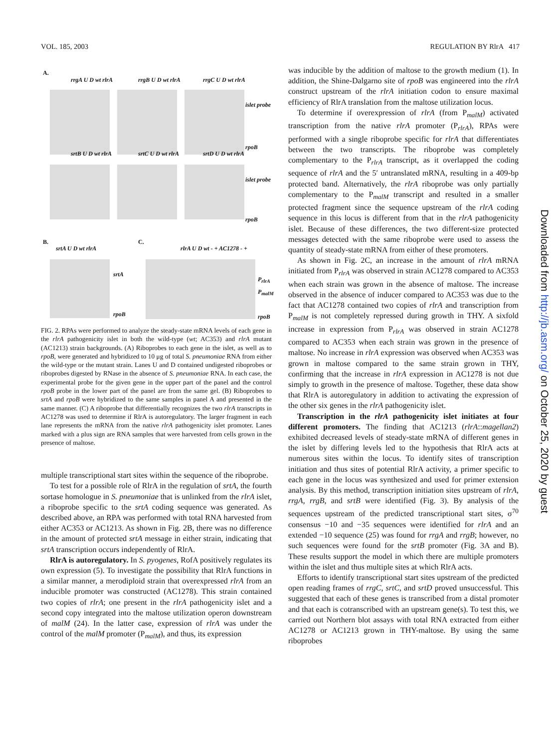VOL. 185, 2003 REGULATION BY RlrA 417
A.
rrgA U D wt rlrA rrgB U D wt rlrA rrgC U D wt rlrA
islet probe
rpoB
srtB U D wt rlrA srtC U D wt rlrA srtD U D wt rlrA
islet probe
rpoB
B.
srtA U D wt rlrA
srtA
rpoB
C.
rlrA U D wt - + AC1278 - +
P<sub>rlrA</sub> P<sub>malM</sub>
rpoB
FIG. 2. RPAs were performed to analyze the steady-state mRNA levels of each gene in the rlrA pathogenicity islet in both the wild-type (wt; AC353) and rlrA mutant (AC1213) strain backgrounds. (A) Riboprobes to each gene in the islet, as well as to rpoB, were generated and hybridized to 10 μg of total S. pneumoniae RNA from either the wild-type or the mutant strain. Lanes U and D contained undigested riboprobes or riboprobes digested by RNase in the absence of S. pneumoniae RNA. In each case, the experimental probe for the given gene in the upper part of the panel and the control rpoB probe in the lower part of the panel are from the same gel. (B) Riboprobes to srtA and rpoB were hybridized to the same samples in panel A and presented in the same manner. (C) A riboprobe that differentially recognizes the two rlrA transcripts in AC1278 was used to determine if RlrA is autoregulatory. The larger fragment in each lane represents the mRNA from the native rlrA pathogenicity islet promoter. Lanes marked with a plus sign are RNA samples that were harvested from cells grown in the presence of maltose.
multiple transcriptional start sites within the sequence of the riboprobe.
To test for a possible role of RlrA in the regulation of srtA, the fourth sortase homologue in S. pneumoniae that is unlinked from the rlrA islet, a riboprobe specific to the srtA coding sequence was generated. As described above, an RPA was performed with total RNA harvested from either AC353 or AC1213. As shown in Fig. 2B, there was no difference in the amount of protected srtA message in either strain, indicating that srtA transcription occurs independently of RlrA.
RlrA is autoregulatory. In S. pyogenes, RofA positively regulates its own expression (5). To investigate the possibility that RlrA functions in a similar manner, a merodiploid strain that overexpressed rlrA from an inducible promoter was constructed (AC1278). This strain contained two copies of rlrA; one present in the rlrA pathogenicity islet and a second copy integrated into the maltose utilization operon downstream of malM (24). In the latter case, expression of rlrA was under the control of the malM promoter (P<sub>malM</sub>), and thus, its expression
was inducible by the addition of maltose to the growth medium (1). In addition, the Shine-Dalgarno site of rpoB was engineered into the rlrA construct upstream of the rlrA initiation codon to ensure maximal efficiency of RlrA translation from the maltose utilization locus.
To determine if overexpression of rlrA (from P<sub>malM</sub>) activated transcription from the native rlrA promoter (P<sub>rlrA</sub>), RPAs were performed with a single riboprobe specific for rlrA that differentiates between the two transcripts. The riboprobe was completely complementary to the P<sub>rlrA</sub> transcript, as it overlapped the coding sequence of rlrA and the 5′ untranslated mRNA, resulting in a 409-bp protected band. Alternatively, the rlrA riboprobe was only partially complementary to the P<sub>malM</sub> transcript and resulted in a smaller protected fragment since the sequence upstream of the rlrA coding sequence in this locus is different from that in the rlrA pathogenicity islet. Because of these differences, the two different-size protected messages detected with the same riboprobe were used to assess the quantity of steady-state mRNA from either of these promoters.
As shown in Fig. 2C, an increase in the amount of rlrA mRNA initiated from P<sub>rlrA</sub> was observed in strain AC1278 compared to AC353 when each strain was grown in the absence of maltose. The increase observed in the absence of inducer compared to AC353 was due to the fact that AC1278 contained two copies of rlrA and transcription from P<sub>malM</sub> is not completely repressed during growth in THY. A sixfold increase in expression from P<sub>rlrA</sub> was observed in strain AC1278 compared to AC353 when each strain was grown in the presence of maltose. No increase in rlrA expression was observed when AC353 was grown in maltose compared to the same strain grown in THY, confirming that the increase in rlrA expression in AC1278 is not due simply to growth in the presence of maltose. Together, these data show that RlrA is autoregulatory in addition to activating the expression of the other six genes in the rlrA pathogenicity islet.
Transcription in the rlrA pathogenicity islet initiates at four different promoters. The finding that AC1213 (rlrA::magellan2) exhibited decreased levels of steady-state mRNA of different genes in the islet by differing levels led to the hypothesis that RlrA acts at numerous sites within the locus. To identify sites of transcription initiation and thus sites of potential RlrA activity, a primer specific to each gene in the locus was synthesized and used for primer extension analysis. By this method, transcription initiation sites upstream of rlrA, rrgA, rrgB, and srtB were identified (Fig. 3). By analysis of the sequences upstream of the predicted transcriptional start sites, σ<sup>70</sup> consensus −10 and −35 sequences were identified for rlrA and an extended −10 sequence (25) was found for rrgA and rrgB; however, no such sequences were found for the srtB promoter (Fig. 3A and B). These results support the model in which there are multiple promoters within the islet and thus multiple sites at which RlrA acts.
Efforts to identify transcriptional start sites upstream of the predicted open reading frames of rrgC, srtC, and srtD proved unsuccessful. This suggested that each of these genes is transcribed from a distal promoter and that each is cotranscribed with an upstream gene(s). To test this, we carried out Northern blot assays with total RNA extracted from either AC1278 or AC1213 grown in THY-maltose. By using the same riboprobes
Downloaded from http://jb.asm.org/ on October 25, 2020 by guest